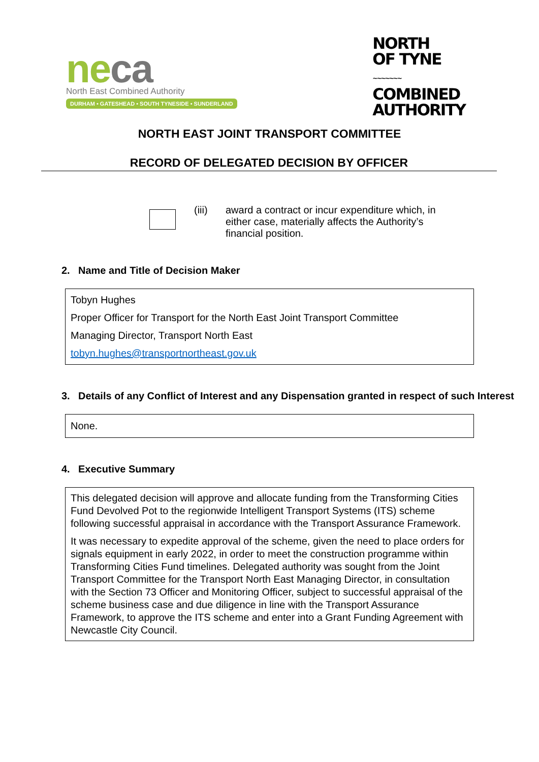neca
North East Combined Authority
DURHAM • GATESHEAD • SOUTH TYNESIDE • SUNDERLAND
NORTH
OF TYNE
~~~~~~~
COMBINED
AUTHORITY
NORTH EAST JOINT TRANSPORT COMMITTEE
RECORD OF DELEGATED DECISION BY OFFICER
(iii) award a contract or incur expenditure which, in
either case, materially affects the Authority’s
financial position.
2. Name and Title of Decision Maker
Tobyn Hughes
Proper Officer for Transport for the North East Joint Transport Committee
Managing Director, Transport North East
tobyn.hughes@transportnortheast.gov.uk
3. Details of any Conflict of Interest and any Dispensation granted in respect of such Interest
None.
4. Executive Summary
This delegated decision will approve and allocate funding from the Transforming Cities Fund Devolved Pot to the regionwide Intelligent Transport Systems (ITS) scheme following successful appraisal in accordance with the Transport Assurance Framework.
It was necessary to expedite approval of the scheme, given the need to place orders for signals equipment in early 2022, in order to meet the construction programme within Transforming Cities Fund timelines. Delegated authority was sought from the Joint Transport Committee for the Transport North East Managing Director, in consultation with the Section 73 Officer and Monitoring Officer, subject to successful appraisal of the scheme business case and due diligence in line with the Transport Assurance Framework, to approve the ITS scheme and enter into a Grant Funding Agreement with Newcastle City Council.